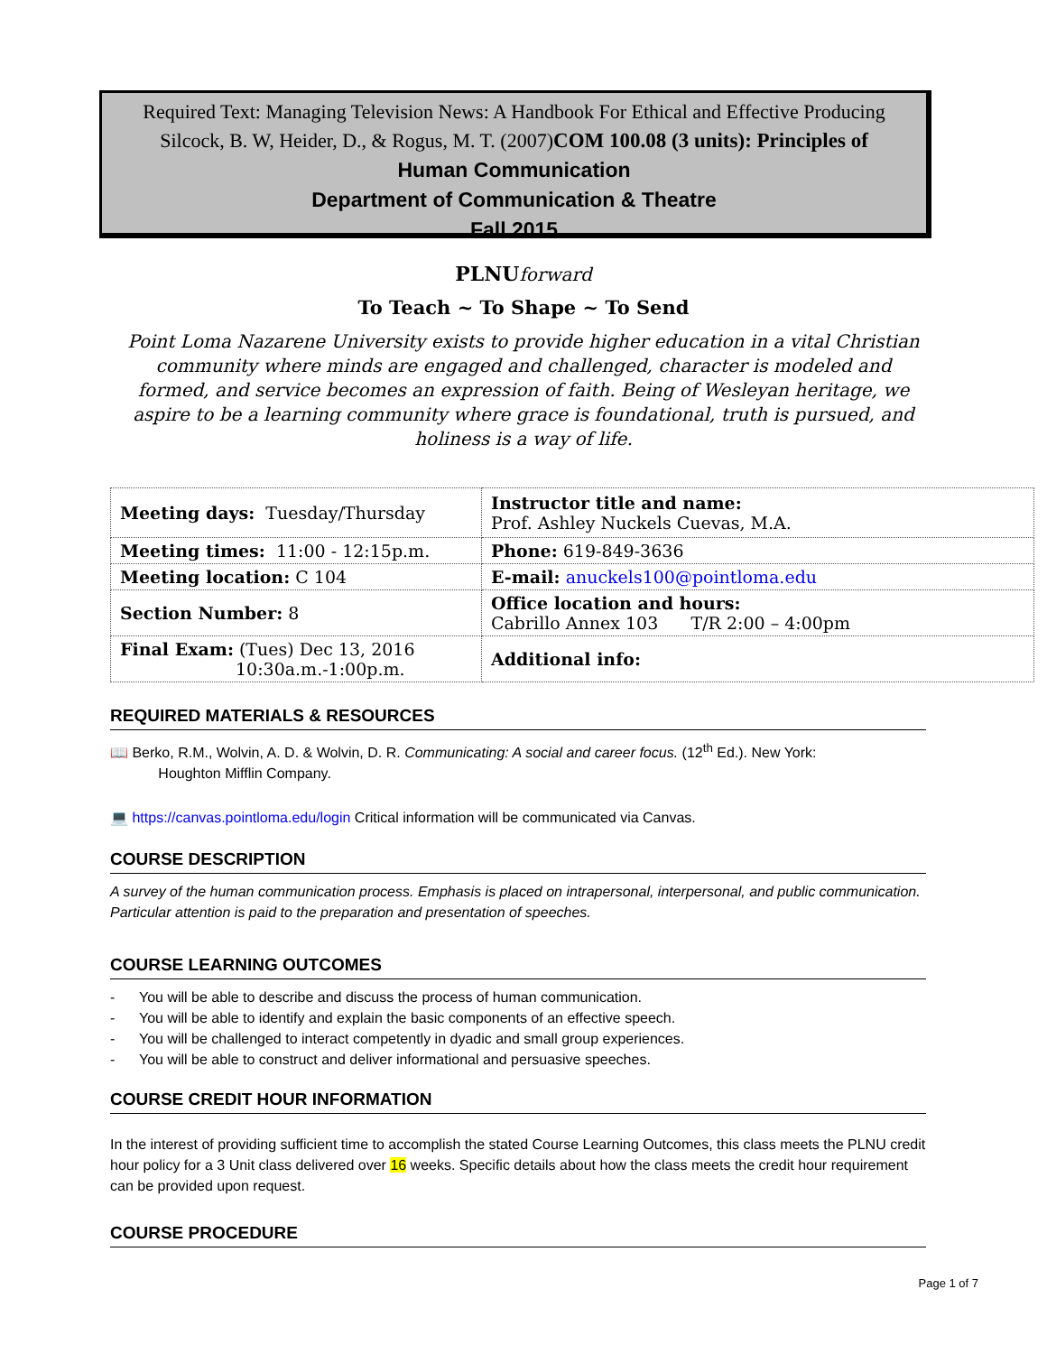Required Text: Managing Television News: A Handbook For Ethical and Effective Producing
Silcock, B. W, Heider, D., & Rogus, M. T. (2007)COM 100.08 (3 units): Principles of
Human Communication
Department of Communication & Theatre
Fall 2015
PLNUforward
To Teach ~ To Shape ~ To Send
Point Loma Nazarene University exists to provide higher education in a vital Christian community where minds are engaged and challenged, character is modeled and formed, and service becomes an expression of faith. Being of Wesleyan heritage, we aspire to be a learning community where grace is foundational, truth is pursued, and holiness is a way of life.
| Meeting days: Tuesday/Thursday | Instructor title and name: Prof. Ashley Nuckels Cuevas, M.A. |
| Meeting times: 11:00 - 12:15p.m. | Phone: 619-849-3636 |
| Meeting location: C 104 | E-mail: anuckels100@pointloma.edu |
| Section Number: 8 | Office location and hours: Cabrillo Annex 103 T/R 2:00 – 4:00pm |
| Final Exam: (Tues) Dec 13, 2016 10:30a.m.-1:00p.m. | Additional info: |
REQUIRED MATERIALS & RESOURCES
📖 Berko, R.M., Wolvin, A. D. & Wolvin, D. R. Communicating: A social and career focus. (12<sup>th</sup> Ed.). New York:
Houghton Mifflin Company.
💻 https://canvas.pointloma.edu/login Critical information will be communicated via Canvas.
COURSE DESCRIPTION
A survey of the human communication process. Emphasis is placed on intrapersonal, interpersonal, and public communication. Particular attention is paid to the preparation and presentation of speeches.
COURSE LEARNING OUTCOMES
- You will be able to describe and discuss the process of human communication.
- You will be able to identify and explain the basic components of an effective speech.
- You will be challenged to interact competently in dyadic and small group experiences.
- You will be able to construct and deliver informational and persuasive speeches.
COURSE CREDIT HOUR INFORMATION
In the interest of providing sufficient time to accomplish the stated Course Learning Outcomes, this class meets the PLNU credit hour policy for a 3 Unit class delivered over 16 weeks. Specific details about how the class meets the credit hour requirement can be provided upon request.
COURSE PROCEDURE
Page 1 of 7